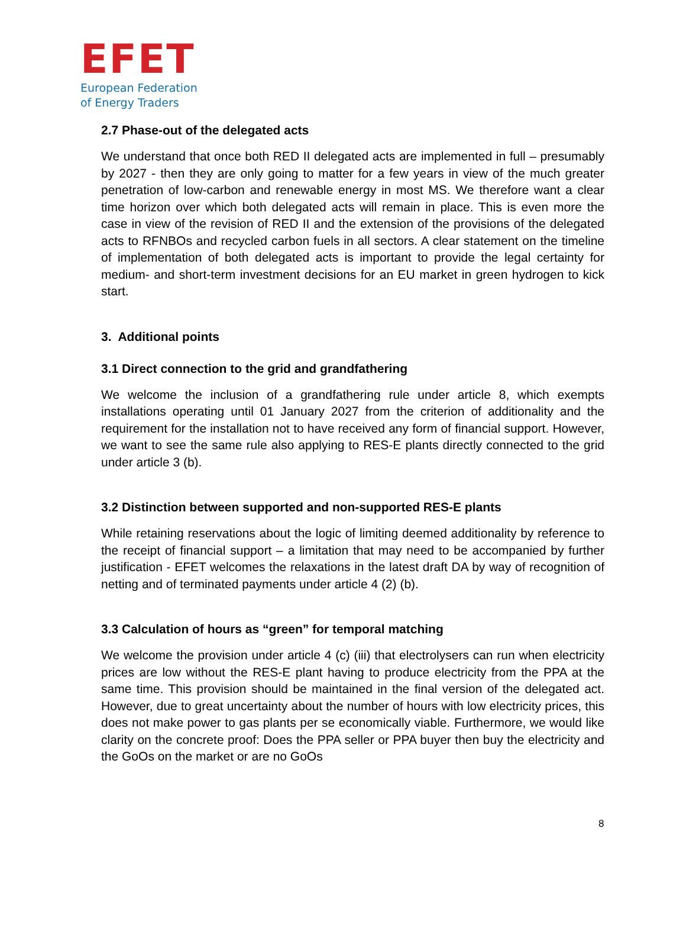EFET
European Federation
of Energy Traders
2.7 Phase-out of the delegated acts
We understand that once both RED II delegated acts are implemented in full – presumably by 2027 - then they are only going to matter for a few years in view of the much greater penetration of low-carbon and renewable energy in most MS. We therefore want a clear time horizon over which both delegated acts will remain in place. This is even more the case in view of the revision of RED II and the extension of the provisions of the delegated acts to RFNBOs and recycled carbon fuels in all sectors. A clear statement on the timeline of implementation of both delegated acts is important to provide the legal certainty for medium- and short-term investment decisions for an EU market in green hydrogen to kick start.
3. Additional points
3.1 Direct connection to the grid and grandfathering
We welcome the inclusion of a grandfathering rule under article 8, which exempts installations operating until 01 January 2027 from the criterion of additionality and the requirement for the installation not to have received any form of financial support. However, we want to see the same rule also applying to RES-E plants directly connected to the grid under article 3 (b).
3.2 Distinction between supported and non-supported RES-E plants
While retaining reservations about the logic of limiting deemed additionality by reference to the receipt of financial support – a limitation that may need to be accompanied by further justification - EFET welcomes the relaxations in the latest draft DA by way of recognition of netting and of terminated payments under article 4 (2) (b).
3.3 Calculation of hours as “green” for temporal matching
We welcome the provision under article 4 (c) (iii) that electrolysers can run when electricity prices are low without the RES-E plant having to produce electricity from the PPA at the same time. This provision should be maintained in the final version of the delegated act. However, due to great uncertainty about the number of hours with low electricity prices, this does not make power to gas plants per se economically viable. Furthermore, we would like clarity on the concrete proof: Does the PPA seller or PPA buyer then buy the electricity and the GoOs on the market or are no GoOs
8